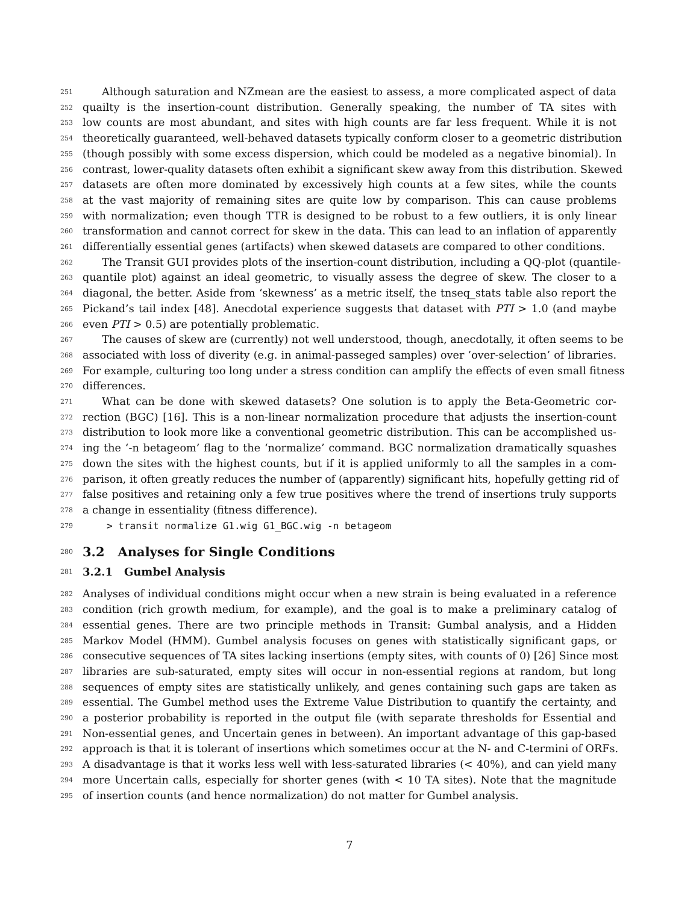251 Although saturation and NZmean are the easiest to assess, a more complicated aspect of data
252 quailty is the insertion-count distribution. Generally speaking, the number of TA sites with
253 low counts are most abundant, and sites with high counts are far less frequent. While it is not
254 theoretically guaranteed, well-behaved datasets typically conform closer to a geometric distribution
255 (though possibly with some excess dispersion, which could be modeled as a negative binomial). In
256 contrast, lower-quality datasets often exhibit a significant skew away from this distribution. Skewed
257 datasets are often more dominated by excessively high counts at a few sites, while the counts
258 at the vast majority of remaining sites are quite low by comparison. This can cause problems
259 with normalization; even though TTR is designed to be robust to a few outliers, it is only linear
260 transformation and cannot correct for skew in the data. This can lead to an inflation of apparently
261 differentially essential genes (artifacts) when skewed datasets are compared to other conditions.
262 The Transit GUI provides plots of the insertion-count distribution, including a QQ-plot (quantile-
263 quantile plot) against an ideal geometric, to visually assess the degree of skew. The closer to a
264 diagonal, the better. Aside from ‘skewness’ as a metric itself, the tnseq_stats table also report the
265 Pickand’s tail index [48]. Anecdotal experience suggests that dataset with PTI > 1.0 (and maybe
266 even PTI > 0.5) are potentially problematic.
267 The causes of skew are (currently) not well understood, though, anecdotally, it often seems to be
268 associated with loss of diverity (e.g. in animal-passeged samples) over ’over-selection’ of libraries.
269 For example, culturing too long under a stress condition can amplify the effects of even small fitness
270 differences.
271 What can be done with skewed datasets? One solution is to apply the Beta-Geometric cor-
272 rection (BGC) [16]. This is a non-linear normalization procedure that adjusts the insertion-count
273 distribution to look more like a conventional geometric distribution. This can be accomplished us-
274 ing the ‘-n betageom’ flag to the ‘normalize’ command. BGC normalization dramatically squashes
275 down the sites with the highest counts, but if it is applied uniformly to all the samples in a com-
276 parison, it often greatly reduces the number of (apparently) significant hits, hopefully getting rid of
277 false positives and retaining only a few true positives where the trend of insertions truly supports
278 a change in essentiality (fitness difference).
279 > transit normalize G1.wig G1_BGC.wig -n betageom
280
3.2 Analyses for Single Conditions
281
3.2.1 Gumbel Analysis
282 Analyses of individual conditions might occur when a new strain is being evaluated in a reference
283 condition (rich growth medium, for example), and the goal is to make a preliminary catalog of
284 essential genes. There are two principle methods in Transit: Gumbal analysis, and a Hidden
285 Markov Model (HMM). Gumbel analysis focuses on genes with statistically significant gaps, or
286 consecutive sequences of TA sites lacking insertions (empty sites, with counts of 0) [26] Since most
287 libraries are sub-saturated, empty sites will occur in non-essential regions at random, but long
288 sequences of empty sites are statistically unlikely, and genes containing such gaps are taken as
289 essential. The Gumbel method uses the Extreme Value Distribution to quantify the certainty, and
290 a posterior probability is reported in the output file (with separate thresholds for Essential and
291 Non-essential genes, and Uncertain genes in between). An important advantage of this gap-based
292 approach is that it is tolerant of insertions which sometimes occur at the N- and C-termini of ORFs.
293 A disadvantage is that it works less well with less-saturated libraries (< 40%), and can yield many
294 more Uncertain calls, especially for shorter genes (with < 10 TA sites). Note that the magnitude
295 of insertion counts (and hence normalization) do not matter for Gumbel analysis.
7